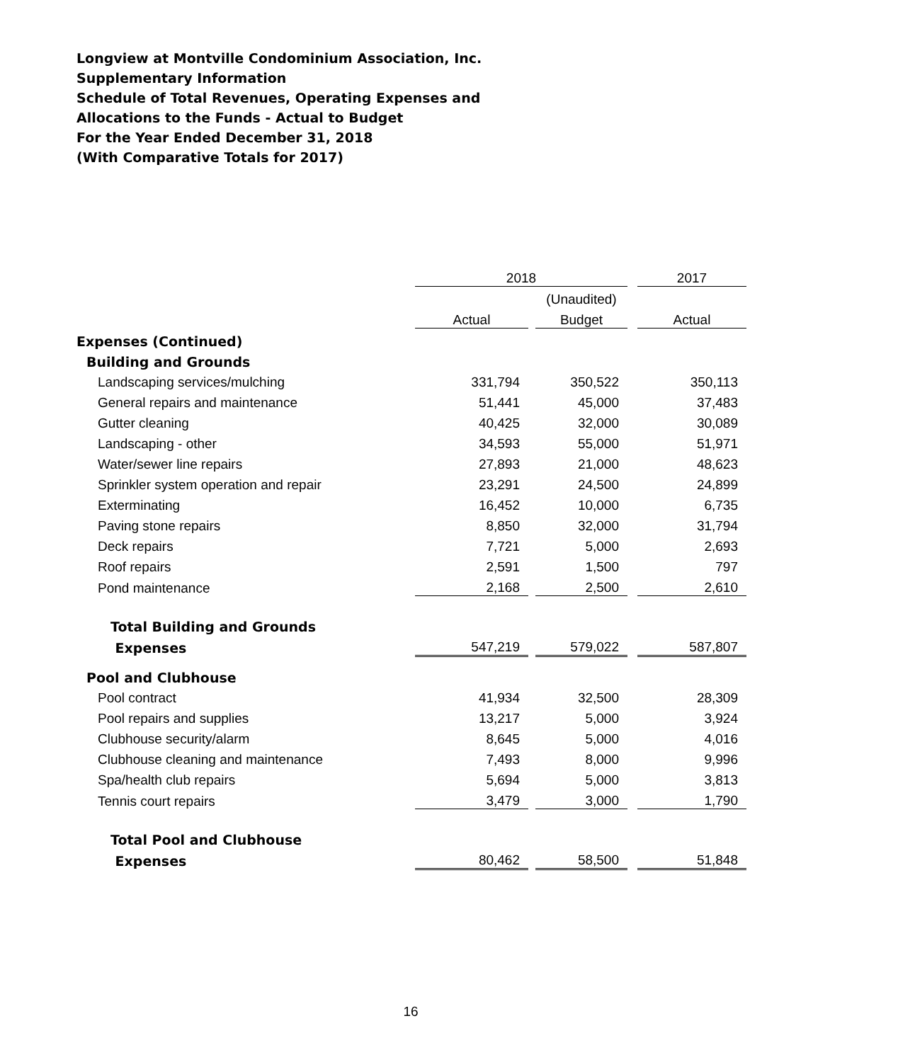Longview at Montville Condominium Association, Inc.
Supplementary Information
Schedule of Total Revenues, Operating Expenses and
Allocations to the Funds - Actual to Budget
For the Year Ended December 31, 2018
(With Comparative Totals for 2017)
| | 2018 | | | | 2017 |
| | | | (Unaudited) | | |
| | Actual | | Budget | | Actual |
| Expenses (Continued) | | | | | |
| Building and Grounds | | | | | |
| Landscaping services/mulching | 331,794 | | 350,522 | | 350,113 |
| General repairs and maintenance | 51,441 | | 45,000 | | 37,483 |
| Gutter cleaning | 40,425 | | 32,000 | | 30,089 |
| Landscaping - other | 34,593 | | 55,000 | | 51,971 |
| Water/sewer line repairs | 27,893 | | 21,000 | | 48,623 |
| Sprinkler system operation and repair | 23,291 | | 24,500 | | 24,899 |
| Exterminating | 16,452 | | 10,000 | | 6,735 |
| Paving stone repairs | 8,850 | | 32,000 | | 31,794 |
| Deck repairs | 7,721 | | 5,000 | | 2,693 |
| Roof repairs | 2,591 | | 1,500 | | 797 |
| Pond maintenance | 2,168 | | 2,500 | | 2,610 |
| Total Building and Grounds | | | | | |
| Expenses | 547,219 | | 579,022 | | 587,807 |
| Pool and Clubhouse | | | | | |
| Pool contract | 41,934 | | 32,500 | | 28,309 |
| Pool repairs and supplies | 13,217 | | 5,000 | | 3,924 |
| Clubhouse security/alarm | 8,645 | | 5,000 | | 4,016 |
| Clubhouse cleaning and maintenance | 7,493 | | 8,000 | | 9,996 |
| Spa/health club repairs | 5,694 | | 5,000 | | 3,813 |
| Tennis court repairs | 3,479 | | 3,000 | | 1,790 |
| Total Pool and Clubhouse | | | | | |
| Expenses | 80,462 | | 58,500 | | 51,848 |
16